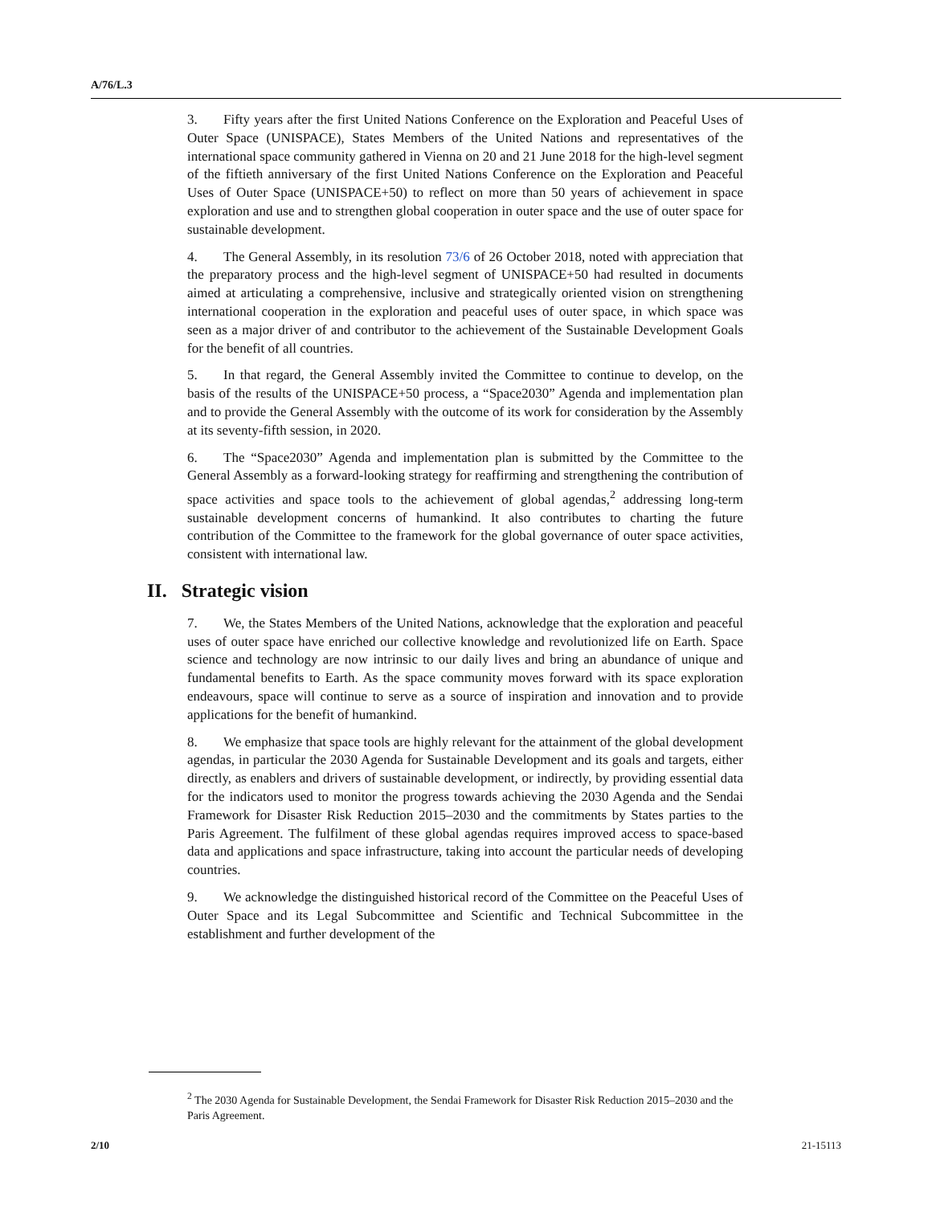A/76/L.3
3. Fifty years after the first United Nations Conference on the Exploration and Peaceful Uses of Outer Space (UNISPACE), States Members of the United Nations and representatives of the international space community gathered in Vienna on 20 and 21 June 2018 for the high-level segment of the fiftieth anniversary of the first United Nations Conference on the Exploration and Peaceful Uses of Outer Space (UNISPACE+50) to reflect on more than 50 years of achievement in space exploration and use and to strengthen global cooperation in outer space and the use of outer space for sustainable development.
4. The General Assembly, in its resolution 73/6 of 26 October 2018, noted with appreciation that the preparatory process and the high-level segment of UNISPACE+50 had resulted in documents aimed at articulating a comprehensive, inclusive and strategically oriented vision on strengthening international cooperation in the exploration and peaceful uses of outer space, in which space was seen as a major driver of and contributor to the achievement of the Sustainable Development Goals for the benefit of all countries.
5. In that regard, the General Assembly invited the Committee to continue to develop, on the basis of the results of the UNISPACE+50 process, a “Space2030” Agenda and implementation plan and to provide the General Assembly with the outcome of its work for consideration by the Assembly at its seventy-fifth session, in 2020.
6. The “Space2030” Agenda and implementation plan is submitted by the Committee to the General Assembly as a forward-looking strategy for reaffirming and strengthening the contribution of space activities and space tools to the achievement of global agendas,<sup>2</sup> addressing long-term sustainable development concerns of humankind. It also contributes to charting the future contribution of the Committee to the framework for the global governance of outer space activities, consistent with international law.
II. Strategic vision
7. We, the States Members of the United Nations, acknowledge that the exploration and peaceful uses of outer space have enriched our collective knowledge and revolutionized life on Earth. Space science and technology are now intrinsic to our daily lives and bring an abundance of unique and fundamental benefits to Earth. As the space community moves forward with its space exploration endeavours, space will continue to serve as a source of inspiration and innovation and to provide applications for the benefit of humankind.
8. We emphasize that space tools are highly relevant for the attainment of the global development agendas, in particular the 2030 Agenda for Sustainable Development and its goals and targets, either directly, as enablers and drivers of sustainable development, or indirectly, by providing essential data for the indicators used to monitor the progress towards achieving the 2030 Agenda and the Sendai Framework for Disaster Risk Reduction 2015–2030 and the commitments by States parties to the Paris Agreement. The fulfilment of these global agendas requires improved access to space-based data and applications and space infrastructure, taking into account the particular needs of developing countries.
9. We acknowledge the distinguished historical record of the Committee on the Peaceful Uses of Outer Space and its Legal Subcommittee and Scientific and Technical Subcommittee in the establishment and further development of the
<sup>2</sup> The 2030 Agenda for Sustainable Development, the Sendai Framework for Disaster Risk Reduction 2015–2030 and the Paris Agreement.
2/10 21-15113